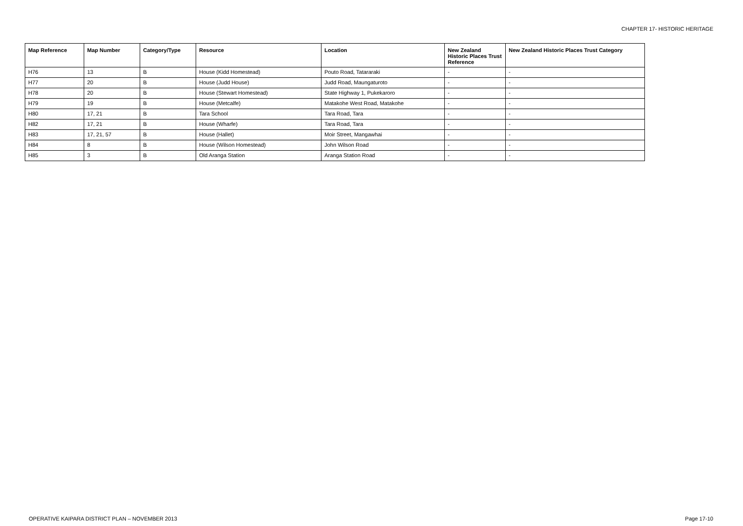CHAPTER 17- HISTORIC HERITAGE
| Map Reference | Map Number | Category/Type | Resource | Location | New Zealand Historic Places Trust Reference | New Zealand Historic Places Trust Category |
| --- | --- | --- | --- | --- | --- | --- |
| H76 | 13 | B | House (Kidd Homestead) | Pouto Road, Tatararaki | - | - |
| H77 | 20 | B | House (Judd House) | Judd Road, Maungaturoto | - | - |
| H78 | 20 | B | House (Stewart Homestead) | State Highway 1, Pukekaroro | - | - |
| H79 | 19 | B | House (Metcalfe) | Matakohe West Road, Matakohe | - | - |
| H80 | 17, 21 | B | Tara School | Tara Road, Tara | - | - |
| H82 | 17, 21 | B | House (Wharfe) | Tara Road, Tara | - | - |
| H83 | 17, 21, 57 | B | House (Hallet) | Moir Street, Mangawhai | - | - |
| H84 | 8 | B | House (Wilson Homestead) | John Wilson Road | - | - |
| H85 | 3 | B | Old Aranga Station | Aranga Station Road | - | - |
OPERATIVE KAIPARA DISTRICT PLAN – NOVEMBER 2013
Page 17-10